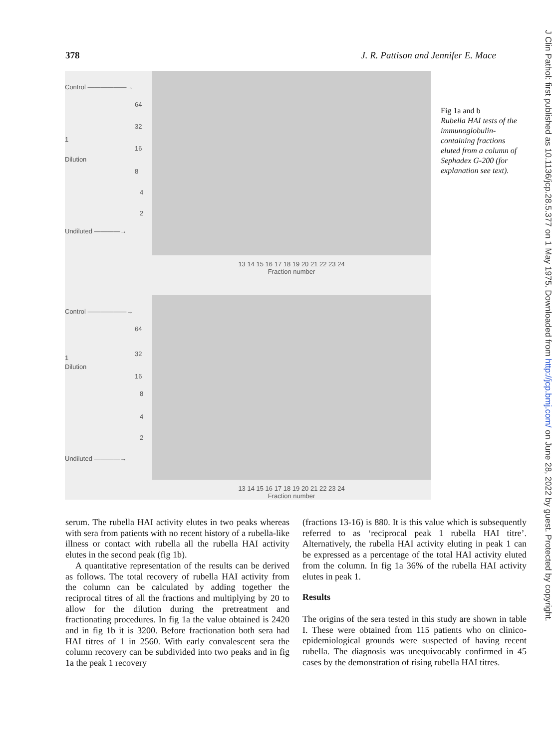378 J. R. Pattison and Jennifer E. Mace
Control ——————→
64
32
1
16
Dilution
8
4
2
Undiluted ————→
13 14 15 16 17 18 19 20 21 22 23 24
Fraction number
Control ——————→
64
32
1
Dilution
16
8
4
2
Undiluted ————→
13 14 15 16 17 18 19 20 21 22 23 24
Fraction number
Fig 1a and b
Rubella HAI tests of the immunoglobulin-containing fractions eluted from a column of Sephadex G-200 (for explanation see text).
serum. The rubella HAI activity elutes in two peaks whereas with sera from patients with no recent history of a rubella-like illness or contact with rubella all the rubella HAI activity elutes in the second peak (fig 1b).
A quantitative representation of the results can be derived as follows. The total recovery of rubella HAI activity from the column can be calculated by adding together the reciprocal titres of all the fractions and multiplying by 20 to allow for the dilution during the pretreatment and fractionating procedures. In fig 1a the value obtained is 2420 and in fig 1b it is 3200. Before fractionation both sera had HAI titres of 1 in 2560. With early convalescent sera the column recovery can be subdivided into two peaks and in fig 1a the peak 1 recovery
(fractions 13-16) is 880. It is this value which is subsequently referred to as ‘reciprocal peak 1 rubella HAI titre’. Alternatively, the rubella HAI activity eluting in peak 1 can be expressed as a percentage of the total HAI activity eluted from the column. In fig 1a 36% of the rubella HAI activity elutes in peak 1.
Results
The origins of the sera tested in this study are shown in table I. These were obtained from 115 patients who on clinico-epidemiological grounds were suspected of having recent rubella. The diagnosis was unequivocably confirmed in 45 cases by the demonstration of rising rubella HAI titres.
J Clin Pathol: first published as 10.1136/jcp.28.5.377 on 1 May 1975. Downloaded from http://jcp.bmj.com/ on June 28, 2022 by guest. Protected by copyright.